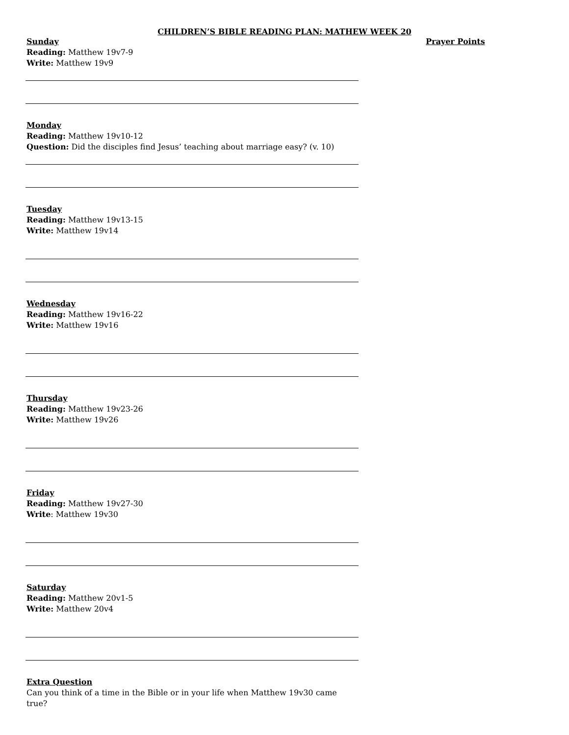CHILDREN’S BIBLE READING PLAN: MATHEW WEEK 20
Sunday
Reading: Matthew 19v7-9
Write: Matthew 19v9
Monday
Reading: Matthew 19v10-12
Question: Did the disciples find Jesus’ teaching about marriage easy? (v. 10)
Tuesday
Reading: Matthew 19v13-15
Write: Matthew 19v14
Wednesday
Reading: Matthew 19v16-22
Write: Matthew 19v16
Thursday
Reading: Matthew 19v23-26
Write: Matthew 19v26
Friday
Reading: Matthew 19v27-30
Write: Matthew 19v30
Saturday
Reading: Matthew 20v1-5
Write: Matthew 20v4
Extra Question
Can you think of a time in the Bible or in your life when Matthew 19v30 came true?
Prayer Points